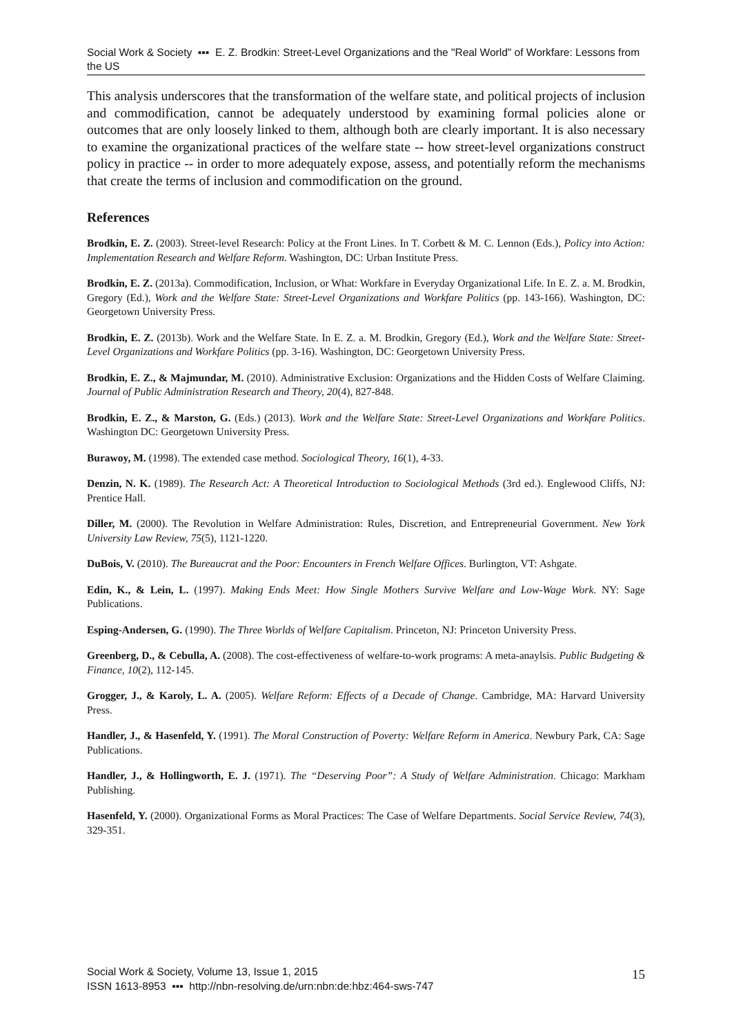Social Work & Society ▪▪▪ E. Z. Brodkin: Street-Level Organizations and the "Real World" of Workfare: Lessons from the US
This analysis underscores that the transformation of the welfare state, and political projects of inclusion and commodification, cannot be adequately understood by examining formal policies alone or outcomes that are only loosely linked to them, although both are clearly important. It is also necessary to examine the organizational practices of the welfare state -- how street-level organizations construct policy in practice -- in order to more adequately expose, assess, and potentially reform the mechanisms that create the terms of inclusion and commodification on the ground.
References
Brodkin, E. Z. (2003). Street-level Research: Policy at the Front Lines. In T. Corbett & M. C. Lennon (Eds.), Policy into Action: Implementation Research and Welfare Reform. Washington, DC: Urban Institute Press.
Brodkin, E. Z. (2013a). Commodification, Inclusion, or What: Workfare in Everyday Organizational Life. In E. Z. a. M. Brodkin, Gregory (Ed.), Work and the Welfare State: Street-Level Organizations and Workfare Politics (pp. 143-166). Washington, DC: Georgetown University Press.
Brodkin, E. Z. (2013b). Work and the Welfare State. In E. Z. a. M. Brodkin, Gregory (Ed.), Work and the Welfare State: Street-Level Organizations and Workfare Politics (pp. 3-16). Washington, DC: Georgetown University Press.
Brodkin, E. Z., & Majmundar, M. (2010). Administrative Exclusion: Organizations and the Hidden Costs of Welfare Claiming. Journal of Public Administration Research and Theory, 20(4), 827-848.
Brodkin, E. Z., & Marston, G. (Eds.) (2013). Work and the Welfare State: Street-Level Organizations and Workfare Politics. Washington DC: Georgetown University Press.
Burawoy, M. (1998). The extended case method. Sociological Theory, 16(1), 4-33.
Denzin, N. K. (1989). The Research Act: A Theoretical Introduction to Sociological Methods (3rd ed.). Englewood Cliffs, NJ: Prentice Hall.
Diller, M. (2000). The Revolution in Welfare Administration: Rules, Discretion, and Entrepreneurial Government. New York University Law Review, 75(5), 1121-1220.
DuBois, V. (2010). The Bureaucrat and the Poor: Encounters in French Welfare Offices. Burlington, VT: Ashgate.
Edin, K., & Lein, L. (1997). Making Ends Meet: How Single Mothers Survive Welfare and Low-Wage Work. NY: Sage Publications.
Esping-Andersen, G. (1990). The Three Worlds of Welfare Capitalism. Princeton, NJ: Princeton University Press.
Greenberg, D., & Cebulla, A. (2008). The cost-effectiveness of welfare-to-work programs: A meta-anaylsis. Public Budgeting & Finance, 10(2), 112-145.
Grogger, J., & Karoly, L. A. (2005). Welfare Reform: Effects of a Decade of Change. Cambridge, MA: Harvard University Press.
Handler, J., & Hasenfeld, Y. (1991). The Moral Construction of Poverty: Welfare Reform in America. Newbury Park, CA: Sage Publications.
Handler, J., & Hollingworth, E. J. (1971). The “Deserving Poor”: A Study of Welfare Administration. Chicago: Markham Publishing.
Hasenfeld, Y. (2000). Organizational Forms as Moral Practices: The Case of Welfare Departments. Social Service Review, 74(3), 329-351.
Social Work & Society, Volume 13, Issue 1, 2015
ISSN 1613-8953 ▪▪▪ http://nbn-resolving.de/urn:nbn:de:hbz:464-sws-747
15